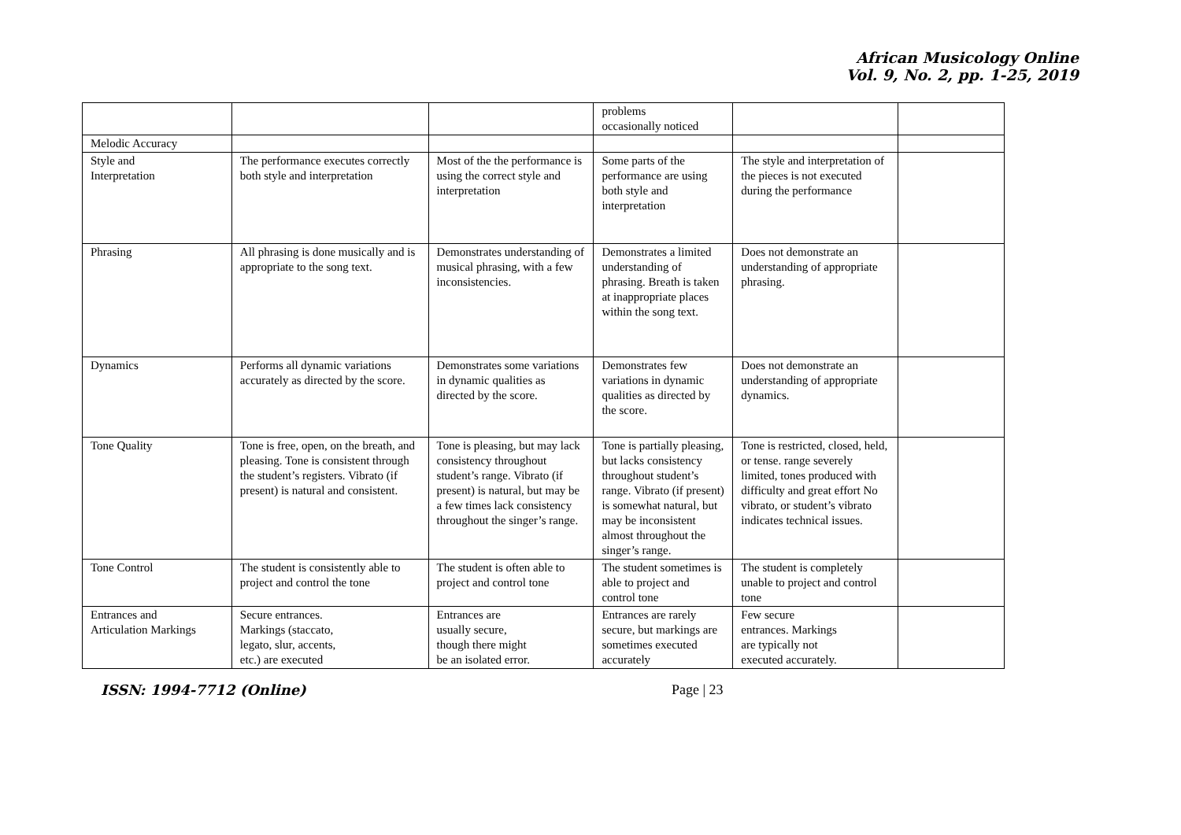African Musicology Online
Vol. 9, No. 2, pp. 1-25, 2019
| | | | problems occasionally noticed | | |
| Melodic Accuracy | | | | | |
| Style and Interpretation | The performance executes correctly both style and interpretation | Most of the the performance is using the correct style and interpretation | Some parts of the performance are using both style and interpretation | The style and interpretation of the pieces is not executed during the performance | |
| Phrasing | All phrasing is done musically and is appropriate to the song text. | Demonstrates understanding of musical phrasing, with a few inconsistencies. | Demonstrates a limited understanding of phrasing. Breath is taken at inappropriate places within the song text. | Does not demonstrate an understanding of appropriate phrasing. | |
| Dynamics | Performs all dynamic variations accurately as directed by the score. | Demonstrates some variations in dynamic qualities as directed by the score. | Demonstrates few variations in dynamic qualities as directed by the score. | Does not demonstrate an understanding of appropriate dynamics. | |
| Tone Quality | Tone is free, open, on the breath, and pleasing. Tone is consistent through the student’s registers. Vibrato (if present) is natural and consistent. | Tone is pleasing, but may lack consistency throughout student’s range. Vibrato (if present) is natural, but may be a few times lack consistency throughout the singer’s range. | Tone is partially pleasing, but lacks consistency throughout student’s range. Vibrato (if present) is somewhat natural, but may be inconsistent almost throughout the singer’s range. | Tone is restricted, closed, held, or tense. range severely limited, tones produced with difficulty and great effort No vibrato, or student’s vibrato indicates technical issues. | |
| Tone Control | The student is consistently able to project and control the tone | The student is often able to project and control tone | The student sometimes is able to project and control tone | The student is completely unable to project and control tone | |
| Entrances and Articulation Markings | Secure entrances. Markings (staccato, legato, slur, accents, etc.) are executed | Entrances are usually secure, though there might be an isolated error. | Entrances are rarely secure, but markings are sometimes executed accurately | Few secure entrances. Markings are typically not executed accurately. | |
ISSN: 1994-7712 (Online) Page | 23